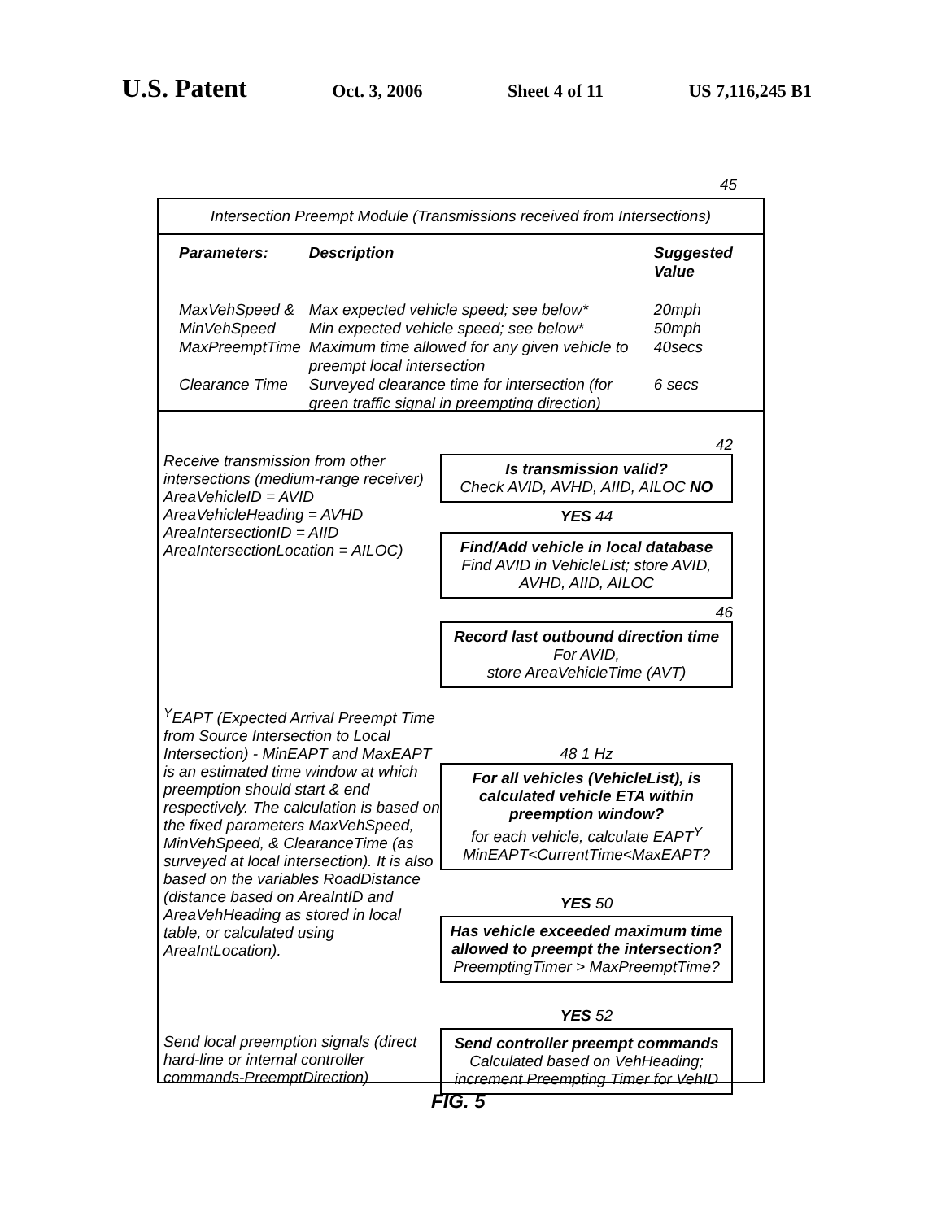U.S. Patent
Oct. 3, 2006 Sheet 4 of 11 US 7,116,245 B1
45
Intersection Preempt Module (Transmissions received from Intersections)
| Parameters: | Description | Suggested Value |
| --- | --- | --- |
| MaxVehSpeed & | Max expected vehicle speed; see below* | 20mph |
| MinVehSpeed | Min expected vehicle speed; see below* | 50mph |
| MaxPreemptTime | Maximum time allowed for any given vehicle to preempt local intersection | 40secs |
| Clearance Time | Surveyed clearance time for intersection (for green traffic signal in preempting direction) | 6 secs |
Receive transmission from other intersections (medium-range receiver)
AreaVehicleID = AVID
AreaVehicleHeading = AVHD
AreaIntersectionID = AIID
AreaIntersectionLocation = AILOC)
<sup>Y</sup>EAPT (Expected Arrival Preempt Time from Source Intersection to Local Intersection) - MinEAPT and MaxEAPT is an estimated time window at which preemption should start & end respectively. The calculation is based on the fixed parameters MaxVehSpeed, MinVehSpeed, & ClearanceTime (as surveyed at local intersection). It is also based on the variables RoadDistance (distance based on AreaIntID and AreaVehHeading as stored in local table, or calculated using AreaIntLocation).
Send local preemption signals (direct hard-line or internal controller commands-PreemptDirection)
42
Is transmission valid?
Check AVID, AVHD, AIID, AILOC NO
YES 44
Find/Add vehicle in local database
Find AVID in VehicleList; store AVID, AVHD, AIID, AILOC
46
Record last outbound direction time
For AVID,
store AreaVehicleTime (AVT)
48 1 Hz
For all vehicles (VehicleList), is calculated vehicle ETA within preemption window?
for each vehicle, calculate EAPT<sup>Y</sup>
MinEAPT<CurrentTime<MaxEAPT?
YES 50
Has vehicle exceeded maximum time allowed to preempt the intersection?
PreemptingTimer > MaxPreemptTime?
YES 52
Send controller preempt commands
Calculated based on VehHeading; increment Preempting Timer for VehID
FIG. 5